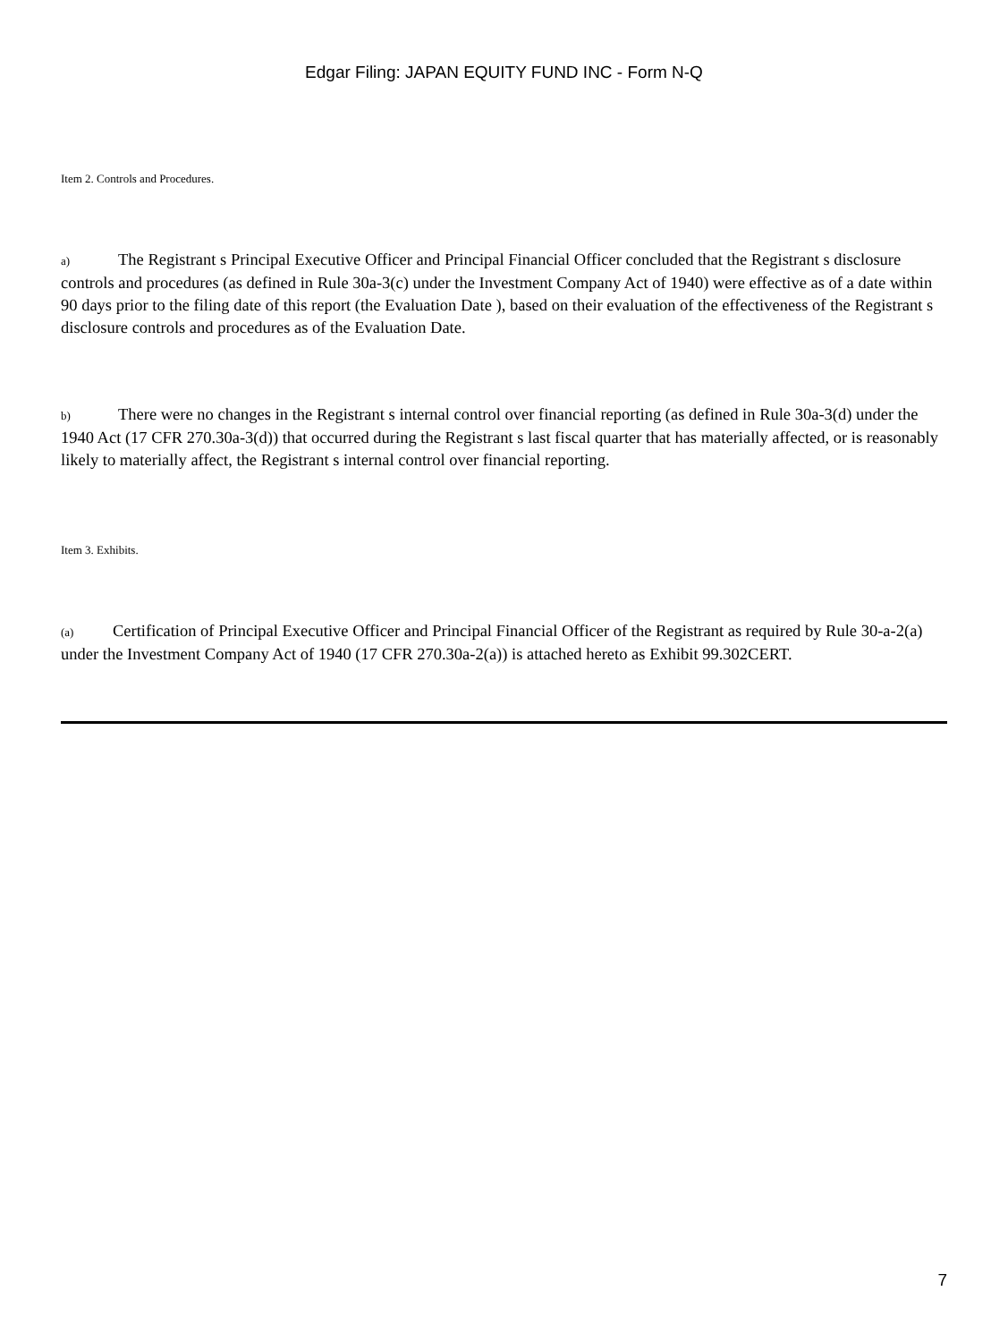Edgar Filing: JAPAN EQUITY FUND INC - Form N-Q
Item 2. Controls and Procedures.
a) The Registrant s Principal Executive Officer and Principal Financial Officer concluded that the Registrant s disclosure controls and procedures (as defined in Rule 30a-3(c) under the Investment Company Act of 1940) were effective as of a date within 90 days prior to the filing date of this report (the Evaluation Date ), based on their evaluation of the effectiveness of the Registrant s disclosure controls and procedures as of the Evaluation Date.
b) There were no changes in the Registrant s internal control over financial reporting (as defined in Rule 30a-3(d) under the 1940 Act (17 CFR 270.30a-3(d)) that occurred during the Registrant s last fiscal quarter that has materially affected, or is reasonably likely to materially affect, the Registrant s internal control over financial reporting.
Item 3. Exhibits.
(a) Certification of Principal Executive Officer and Principal Financial Officer of the Registrant as required by Rule 30-a-2(a) under the Investment Company Act of 1940 (17 CFR 270.30a-2(a)) is attached hereto as Exhibit 99.302CERT.
7